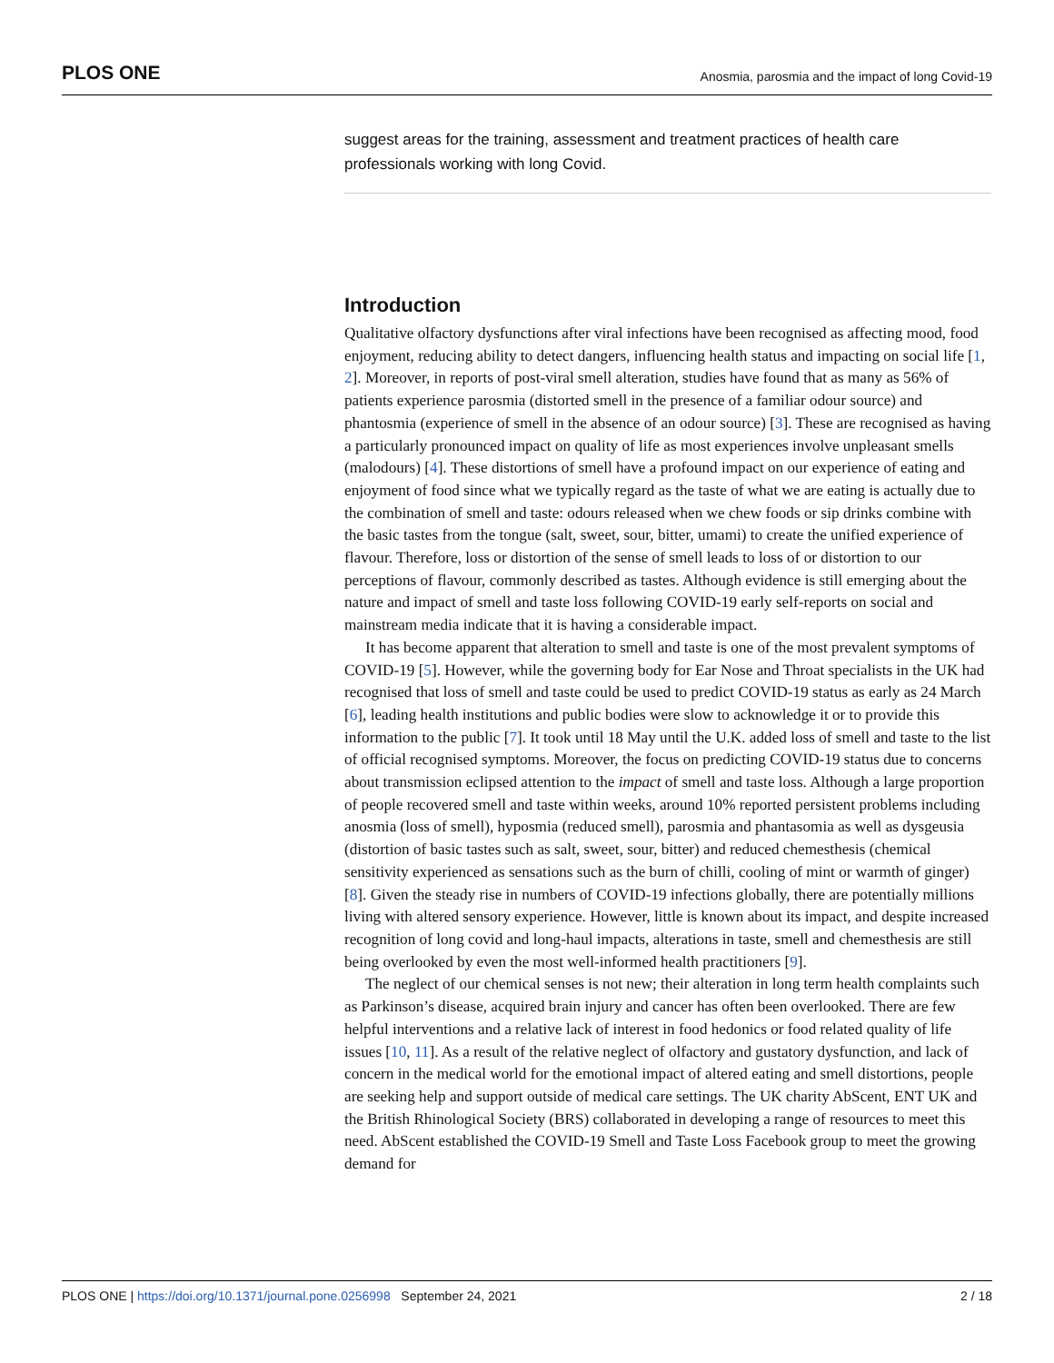PLOS ONE Anosmia, parosmia and the impact of long Covid-19
suggest areas for the training, assessment and treatment practices of health care professionals working with long Covid.
Introduction
Qualitative olfactory dysfunctions after viral infections have been recognised as affecting mood, food enjoyment, reducing ability to detect dangers, influencing health status and impacting on social life [1, 2]. Moreover, in reports of post-viral smell alteration, studies have found that as many as 56% of patients experience parosmia (distorted smell in the presence of a familiar odour source) and phantosmia (experience of smell in the absence of an odour source) [3]. These are recognised as having a particularly pronounced impact on quality of life as most experiences involve unpleasant smells (malodours) [4]. These distortions of smell have a profound impact on our experience of eating and enjoyment of food since what we typically regard as the taste of what we are eating is actually due to the combination of smell and taste: odours released when we chew foods or sip drinks combine with the basic tastes from the tongue (salt, sweet, sour, bitter, umami) to create the unified experience of flavour. Therefore, loss or distortion of the sense of smell leads to loss of or distortion to our perceptions of flavour, commonly described as tastes. Although evidence is still emerging about the nature and impact of smell and taste loss following COVID-19 early self-reports on social and mainstream media indicate that it is having a considerable impact.
It has become apparent that alteration to smell and taste is one of the most prevalent symptoms of COVID-19 [5]. However, while the governing body for Ear Nose and Throat specialists in the UK had recognised that loss of smell and taste could be used to predict COVID-19 status as early as 24 March [6], leading health institutions and public bodies were slow to acknowledge it or to provide this information to the public [7]. It took until 18 May until the U.K. added loss of smell and taste to the list of official recognised symptoms. Moreover, the focus on predicting COVID-19 status due to concerns about transmission eclipsed attention to the impact of smell and taste loss. Although a large proportion of people recovered smell and taste within weeks, around 10% reported persistent problems including anosmia (loss of smell), hyposmia (reduced smell), parosmia and phantasomia as well as dysgeusia (distortion of basic tastes such as salt, sweet, sour, bitter) and reduced chemesthesis (chemical sensitivity experienced as sensations such as the burn of chilli, cooling of mint or warmth of ginger) [8]. Given the steady rise in numbers of COVID-19 infections globally, there are potentially millions living with altered sensory experience. However, little is known about its impact, and despite increased recognition of long covid and long-haul impacts, alterations in taste, smell and chemesthesis are still being overlooked by even the most well-informed health practitioners [9].
The neglect of our chemical senses is not new; their alteration in long term health complaints such as Parkinson’s disease, acquired brain injury and cancer has often been overlooked. There are few helpful interventions and a relative lack of interest in food hedonics or food related quality of life issues [10, 11]. As a result of the relative neglect of olfactory and gustatory dysfunction, and lack of concern in the medical world for the emotional impact of altered eating and smell distortions, people are seeking help and support outside of medical care settings. The UK charity AbScent, ENT UK and the British Rhinological Society (BRS) collaborated in developing a range of resources to meet this need. AbScent established the COVID-19 Smell and Taste Loss Facebook group to meet the growing demand for
PLOS ONE | https://doi.org/10.1371/journal.pone.0256998 September 24, 2021 2 / 18